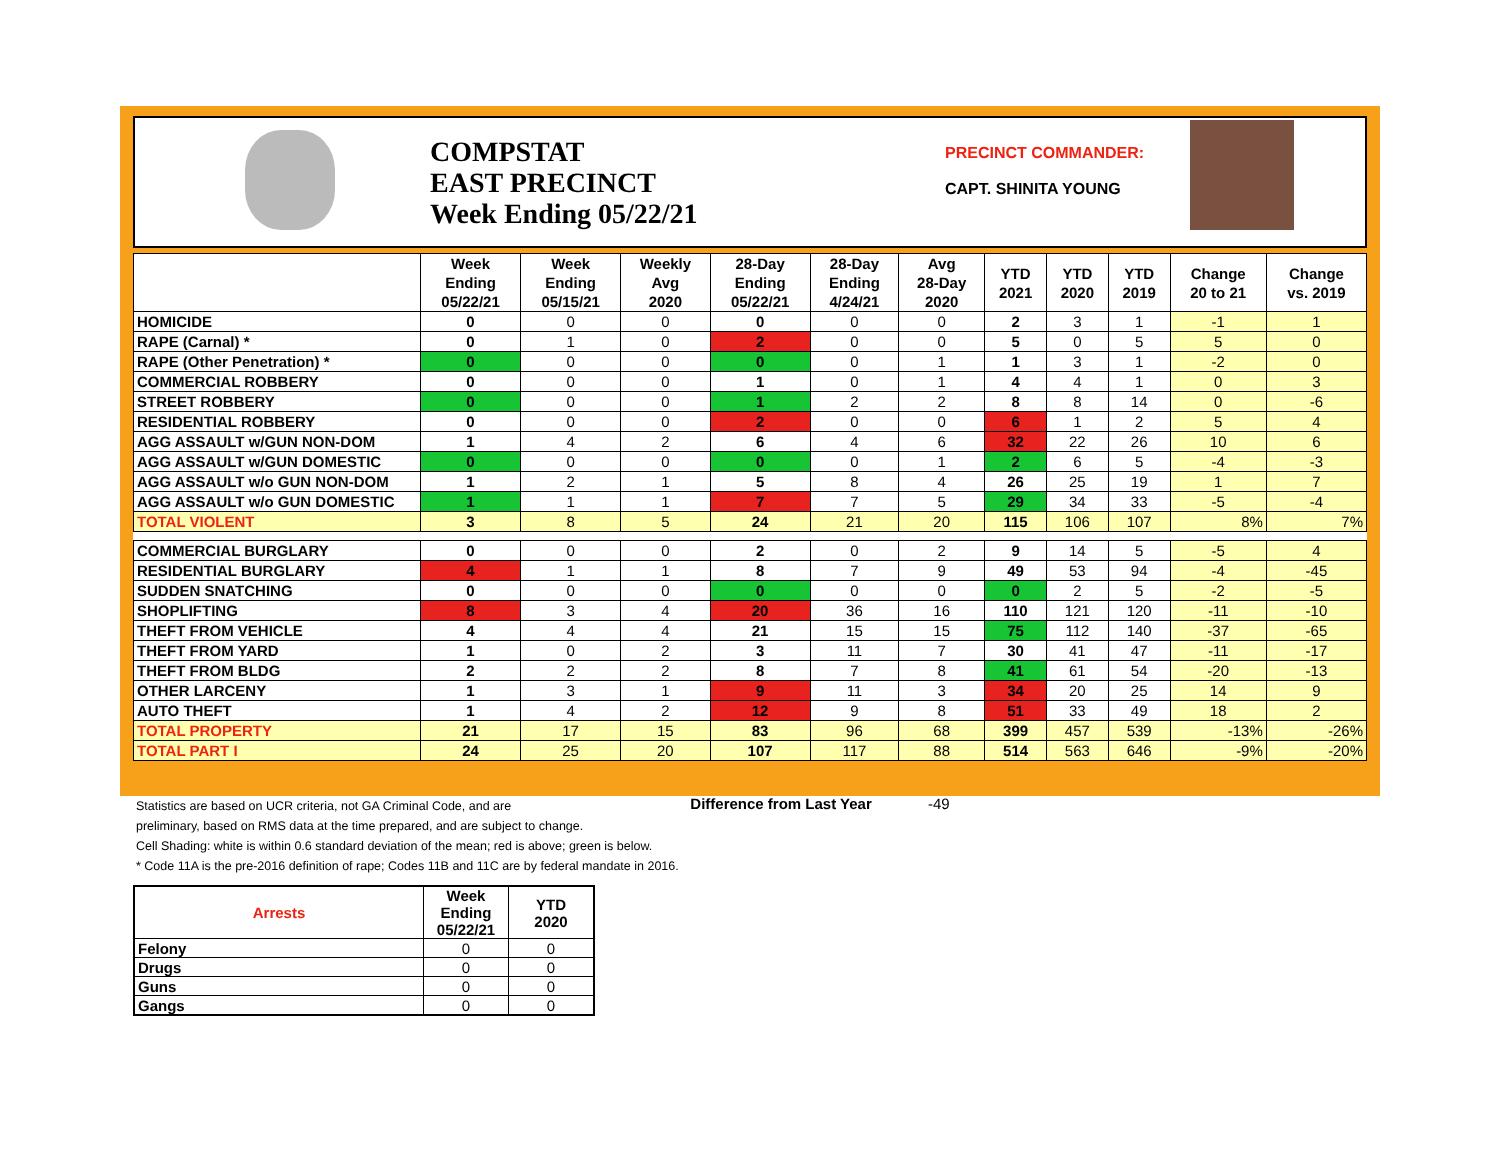COMPSTAT
EAST PRECINCT
Week Ending 05/22/21
PRECINCT COMMANDER:
CAPT. SHINITA YOUNG
| | Week Ending 05/22/21 | Week Ending 05/15/21 | Weekly Avg 2020 | 28-Day Ending 05/22/21 | 28-Day Ending 4/24/21 | Avg 28-Day 2020 | YTD 2021 | YTD 2020 | YTD 2019 | Change 20 to 21 | Change vs. 2019 |
| --- | --- | --- | --- | --- | --- | --- | --- | --- | --- | --- | --- |
| HOMICIDE | 0 | 0 | 0 | 0 | 0 | 0 | 2 | 3 | 1 | -1 | 1 |
| RAPE (Carnal) * | 0 | 1 | 0 | 2 | 0 | 0 | 5 | 0 | 5 | 5 | 0 |
| RAPE (Other Penetration) * | 0 | 0 | 0 | 0 | 0 | 1 | 1 | 3 | 1 | -2 | 0 |
| COMMERCIAL ROBBERY | 0 | 0 | 0 | 1 | 0 | 1 | 4 | 4 | 1 | 0 | 3 |
| STREET ROBBERY | 0 | 0 | 0 | 1 | 2 | 2 | 8 | 8 | 14 | 0 | -6 |
| RESIDENTIAL ROBBERY | 0 | 0 | 0 | 2 | 0 | 0 | 6 | 1 | 2 | 5 | 4 |
| AGG ASSAULT w/GUN NON-DOM | 1 | 4 | 2 | 6 | 4 | 6 | 32 | 22 | 26 | 10 | 6 |
| AGG ASSAULT w/GUN DOMESTIC | 0 | 0 | 0 | 0 | 0 | 1 | 2 | 6 | 5 | -4 | -3 |
| AGG ASSAULT w/o GUN NON-DOM | 1 | 2 | 1 | 5 | 8 | 4 | 26 | 25 | 19 | 1 | 7 |
| AGG ASSAULT w/o GUN DOMESTIC | 1 | 1 | 1 | 7 | 7 | 5 | 29 | 34 | 33 | -5 | -4 |
| TOTAL VIOLENT | 3 | 8 | 5 | 24 | 21 | 20 | 115 | 106 | 107 | 8% | 7% |
| COMMERCIAL BURGLARY | 0 | 0 | 0 | 2 | 0 | 2 | 9 | 14 | 5 | -5 | 4 |
| RESIDENTIAL BURGLARY | 4 | 1 | 1 | 8 | 7 | 9 | 49 | 53 | 94 | -4 | -45 |
| SUDDEN SNATCHING | 0 | 0 | 0 | 0 | 0 | 0 | 0 | 2 | 5 | -2 | -5 |
| SHOPLIFTING | 8 | 3 | 4 | 20 | 36 | 16 | 110 | 121 | 120 | -11 | -10 |
| THEFT FROM VEHICLE | 4 | 4 | 4 | 21 | 15 | 15 | 75 | 112 | 140 | -37 | -65 |
| THEFT FROM YARD | 1 | 0 | 2 | 3 | 11 | 7 | 30 | 41 | 47 | -11 | -17 |
| THEFT FROM BLDG | 2 | 2 | 2 | 8 | 7 | 8 | 41 | 61 | 54 | -20 | -13 |
| OTHER LARCENY | 1 | 3 | 1 | 9 | 11 | 3 | 34 | 20 | 25 | 14 | 9 |
| AUTO THEFT | 1 | 4 | 2 | 12 | 9 | 8 | 51 | 33 | 49 | 18 | 2 |
| TOTAL PROPERTY | 21 | 17 | 15 | 83 | 96 | 68 | 399 | 457 | 539 | -13% | -26% |
| TOTAL PART I | 24 | 25 | 20 | 107 | 117 | 88 | 514 | 563 | 646 | -9% | -20% |
Difference from Last Year -49
Statistics are based on UCR criteria, not GA Criminal Code, and are
preliminary, based on RMS data at the time prepared, and are subject to change.
Cell Shading: white is within 0.6 standard deviation of the mean; red is above; green is below.
* Code 11A is the pre-2016 definition of rape; Codes 11B and 11C are by federal mandate in 2016.
| Arrests | Week Ending 05/22/21 | YTD 2020 |
| --- | --- | --- |
| Felony | 0 | 0 |
| Drugs | 0 | 0 |
| Guns | 0 | 0 |
| Gangs | 0 | 0 |